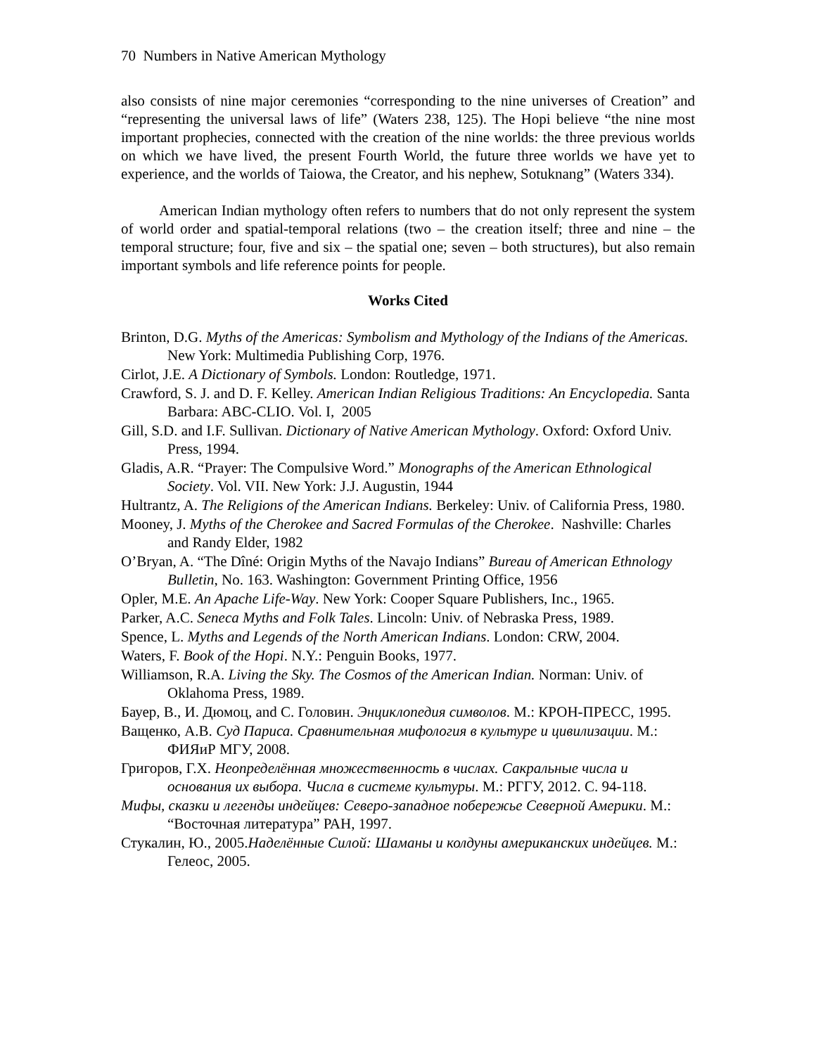70 Numbers in Native American Mythology
also consists of nine major ceremonies “corresponding to the nine universes of Creation” and “representing the universal laws of life” (Waters 238, 125). The Hopi believe “the nine most important prophecies, connected with the creation of the nine worlds: the three previous worlds on which we have lived, the present Fourth World, the future three worlds we have yet to experience, and the worlds of Taiowa, the Creator, and his nephew, Sotuknang” (Waters 334).
American Indian mythology often refers to numbers that do not only represent the system of world order and spatial-temporal relations (two – the creation itself; three and nine – the temporal structure; four, five and six – the spatial one; seven – both structures), but also remain important symbols and life reference points for people.
Works Cited
Brinton, D.G. Myths of the Americas: Symbolism and Mythology of the Indians of the Americas. New York: Multimedia Publishing Corp, 1976.
Cirlot, J.E. A Dictionary of Symbols. London: Routledge, 1971.
Crawford, S. J. and D. F. Kelley. American Indian Religious Traditions: An Encyclopedia. Santa Barbara: ABC-CLIO. Vol. I, 2005
Gill, S.D. and I.F. Sullivan. Dictionary of Native American Mythology. Oxford: Oxford Univ. Press, 1994.
Gladis, A.R. “Prayer: The Compulsive Word.” Monographs of the American Ethnological Society. Vol. VII. New York: J.J. Augustin, 1944
Hultrantz, A. The Religions of the American Indians. Berkeley: Univ. of California Press, 1980.
Mooney, J. Myths of the Cherokee and Sacred Formulas of the Cherokee. Nashville: Charles and Randy Elder, 1982
O’Bryan, A. “The Dîné: Origin Myths of the Navajo Indians” Bureau of American Ethnology Bulletin, No. 163. Washington: Government Printing Office, 1956
Opler, M.E. An Apache Life-Way. New York: Cooper Square Publishers, Inc., 1965.
Parker, A.C. Seneca Myths and Folk Tales. Lincoln: Univ. of Nebraska Press, 1989.
Spence, L. Myths and Legends of the North American Indians. London: CRW, 2004.
Waters, F. Book of the Hopi. N.Y.: Penguin Books, 1977.
Williamson, R.A. Living the Sky. The Cosmos of the American Indian. Norman: Univ. of Oklahoma Press, 1989.
Бауер, В., И. Дюмоц, and С. Головин. Энциклопедия символов. М.: КРОН-ПРЕСС, 1995.
Ващенко, А.В. Суд Париса. Сравнительная мифология в культуре и цивилизации. М.: ФИЯиР МГУ, 2008.
Григоров, Г.Х. Неопределённая множественность в числах. Сакральные числа и основания их выбора. Числа в системе культуры. М.: РГГУ, 2012. С. 94-118.
Мифы, сказки и легенды индейцев: Северо-западное побережье Северной Америки. М.: “Восточная литература” РАН, 1997.
Стукалин, Ю., 2005.Наделённые Силой: Шаманы и колдуны американских индейцев. М.: Гелеос, 2005.